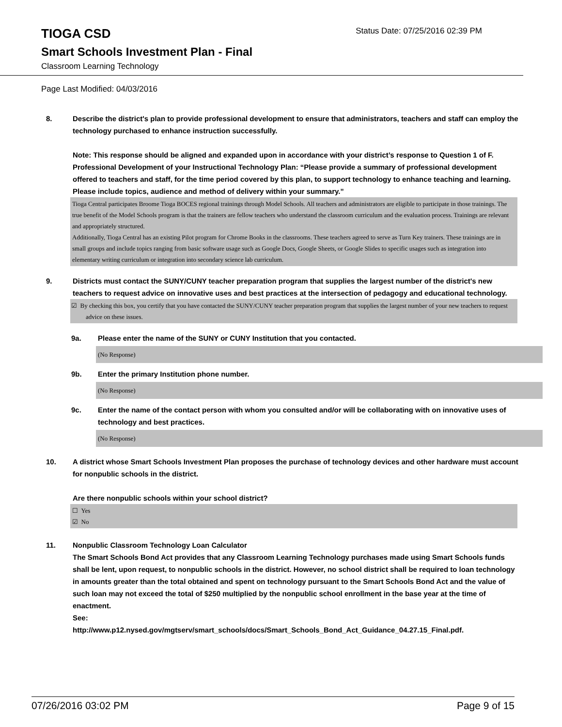TIOGA CSD
Status Date: 07/25/2016 02:39 PM
Smart Schools Investment Plan - Final
Classroom Learning Technology
Page Last Modified: 04/03/2016
8. Describe the district's plan to provide professional development to ensure that administrators, teachers and staff can employ the technology purchased to enhance instruction successfully.
Note: This response should be aligned and expanded upon in accordance with your district’s response to Question 1 of F. Professional Development of your Instructional Technology Plan: “Please provide a summary of professional development offered to teachers and staff, for the time period covered by this plan, to support technology to enhance teaching and learning. Please include topics, audience and method of delivery within your summary.”
Tioga Central participates Broome Tioga BOCES regional trainings through Model Schools. All teachers and administrators are eligible to participate in those trainings. The true benefit of the Model Schools program is that the trainers are fellow teachers who understand the classroom curriculum and the evaluation process. Trainings are relevant and appropriately structured.
Additionally, Tioga Central has an existing Pilot program for Chrome Books in the classrooms. These teachers agreed to serve as Turn Key trainers. These trainings are in small groups and include topics ranging from basic software usage such as Google Docs, Google Sheets, or Google Slides to specific usages such as integration into elementary writing curriculum or integration into secondary science lab curriculum.
9. Districts must contact the SUNY/CUNY teacher preparation program that supplies the largest number of the district's new teachers to request advice on innovative uses and best practices at the intersection of pedagogy and educational technology.
☑ By checking this box, you certify that you have contacted the SUNY/CUNY teacher preparation program that supplies the largest number of your new teachers to request advice on these issues.
9a. Please enter the name of the SUNY or CUNY Institution that you contacted.
(No Response)
9b. Enter the primary Institution phone number.
(No Response)
9c. Enter the name of the contact person with whom you consulted and/or will be collaborating with on innovative uses of technology and best practices.
(No Response)
10. A district whose Smart Schools Investment Plan proposes the purchase of technology devices and other hardware must account for nonpublic schools in the district.
Are there nonpublic schools within your school district?
☐ Yes
☑ No
11. Nonpublic Classroom Technology Loan Calculator
The Smart Schools Bond Act provides that any Classroom Learning Technology purchases made using Smart Schools funds shall be lent, upon request, to nonpublic schools in the district. However, no school district shall be required to loan technology in amounts greater than the total obtained and spent on technology pursuant to the Smart Schools Bond Act and the value of such loan may not exceed the total of $250 multiplied by the nonpublic school enrollment in the base year at the time of enactment.
See:
http://www.p12.nysed.gov/mgtserv/smart_schools/docs/Smart_Schools_Bond_Act_Guidance_04.27.15_Final.pdf.
07/26/2016 03:02 PM Page 9 of 15